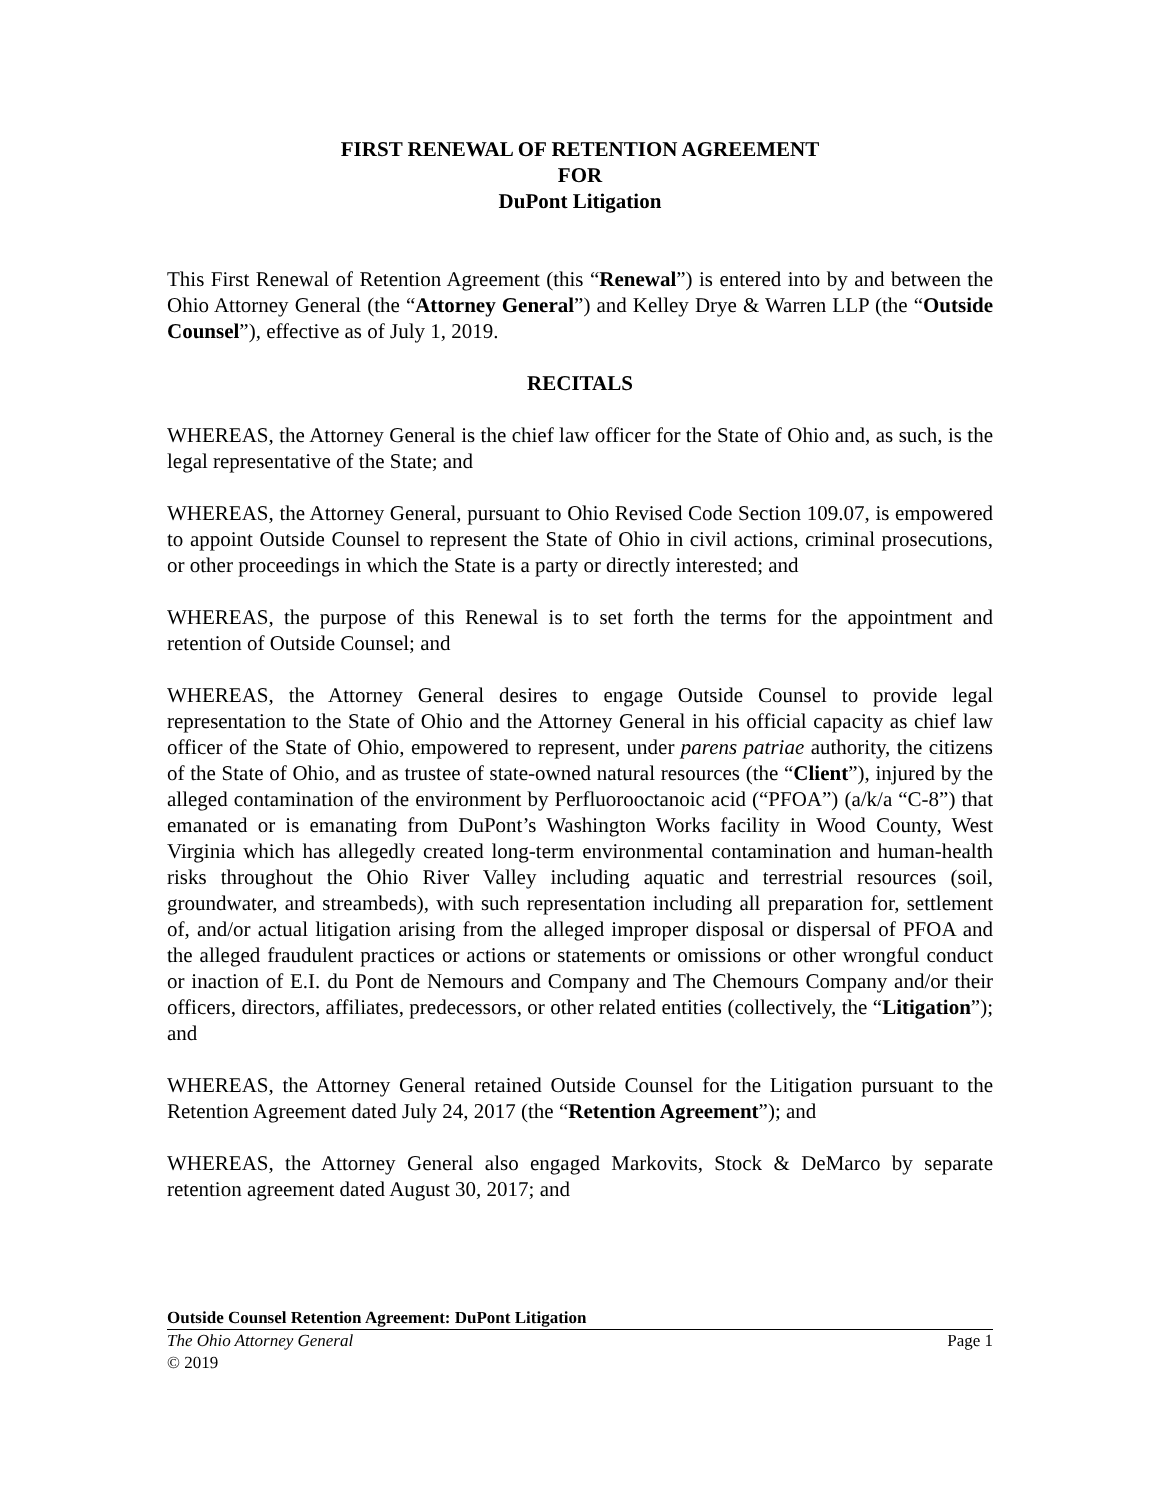FIRST RENEWAL OF RETENTION AGREEMENT
FOR
DuPont Litigation
This First Renewal of Retention Agreement (this “Renewal”) is entered into by and between the Ohio Attorney General (the “Attorney General”) and Kelley Drye & Warren LLP (the “Outside Counsel”), effective as of July 1, 2019.
RECITALS
WHEREAS, the Attorney General is the chief law officer for the State of Ohio and, as such, is the legal representative of the State; and
WHEREAS, the Attorney General, pursuant to Ohio Revised Code Section 109.07, is empowered to appoint Outside Counsel to represent the State of Ohio in civil actions, criminal prosecutions, or other proceedings in which the State is a party or directly interested; and
WHEREAS, the purpose of this Renewal is to set forth the terms for the appointment and retention of Outside Counsel; and
WHEREAS, the Attorney General desires to engage Outside Counsel to provide legal representation to the State of Ohio and the Attorney General in his official capacity as chief law officer of the State of Ohio, empowered to represent, under parens patriae authority, the citizens of the State of Ohio, and as trustee of state-owned natural resources (the “Client”), injured by the alleged contamination of the environment by Perfluorooctanoic acid (“PFOA”) (a/k/a “C-8”) that emanated or is emanating from DuPont’s Washington Works facility in Wood County, West Virginia which has allegedly created long-term environmental contamination and human-health risks throughout the Ohio River Valley including aquatic and terrestrial resources (soil, groundwater, and streambeds), with such representation including all preparation for, settlement of, and/or actual litigation arising from the alleged improper disposal or dispersal of PFOA and the alleged fraudulent practices or actions or statements or omissions or other wrongful conduct or inaction of E.I. du Pont de Nemours and Company and The Chemours Company and/or their officers, directors, affiliates, predecessors, or other related entities (collectively, the “Litigation”); and
WHEREAS, the Attorney General retained Outside Counsel for the Litigation pursuant to the Retention Agreement dated July 24, 2017 (the “Retention Agreement”); and
WHEREAS, the Attorney General also engaged Markovits, Stock & DeMarco by separate retention agreement dated August 30, 2017; and
Outside Counsel Retention Agreement: DuPont Litigation
The Ohio Attorney General Page 1
© 2019